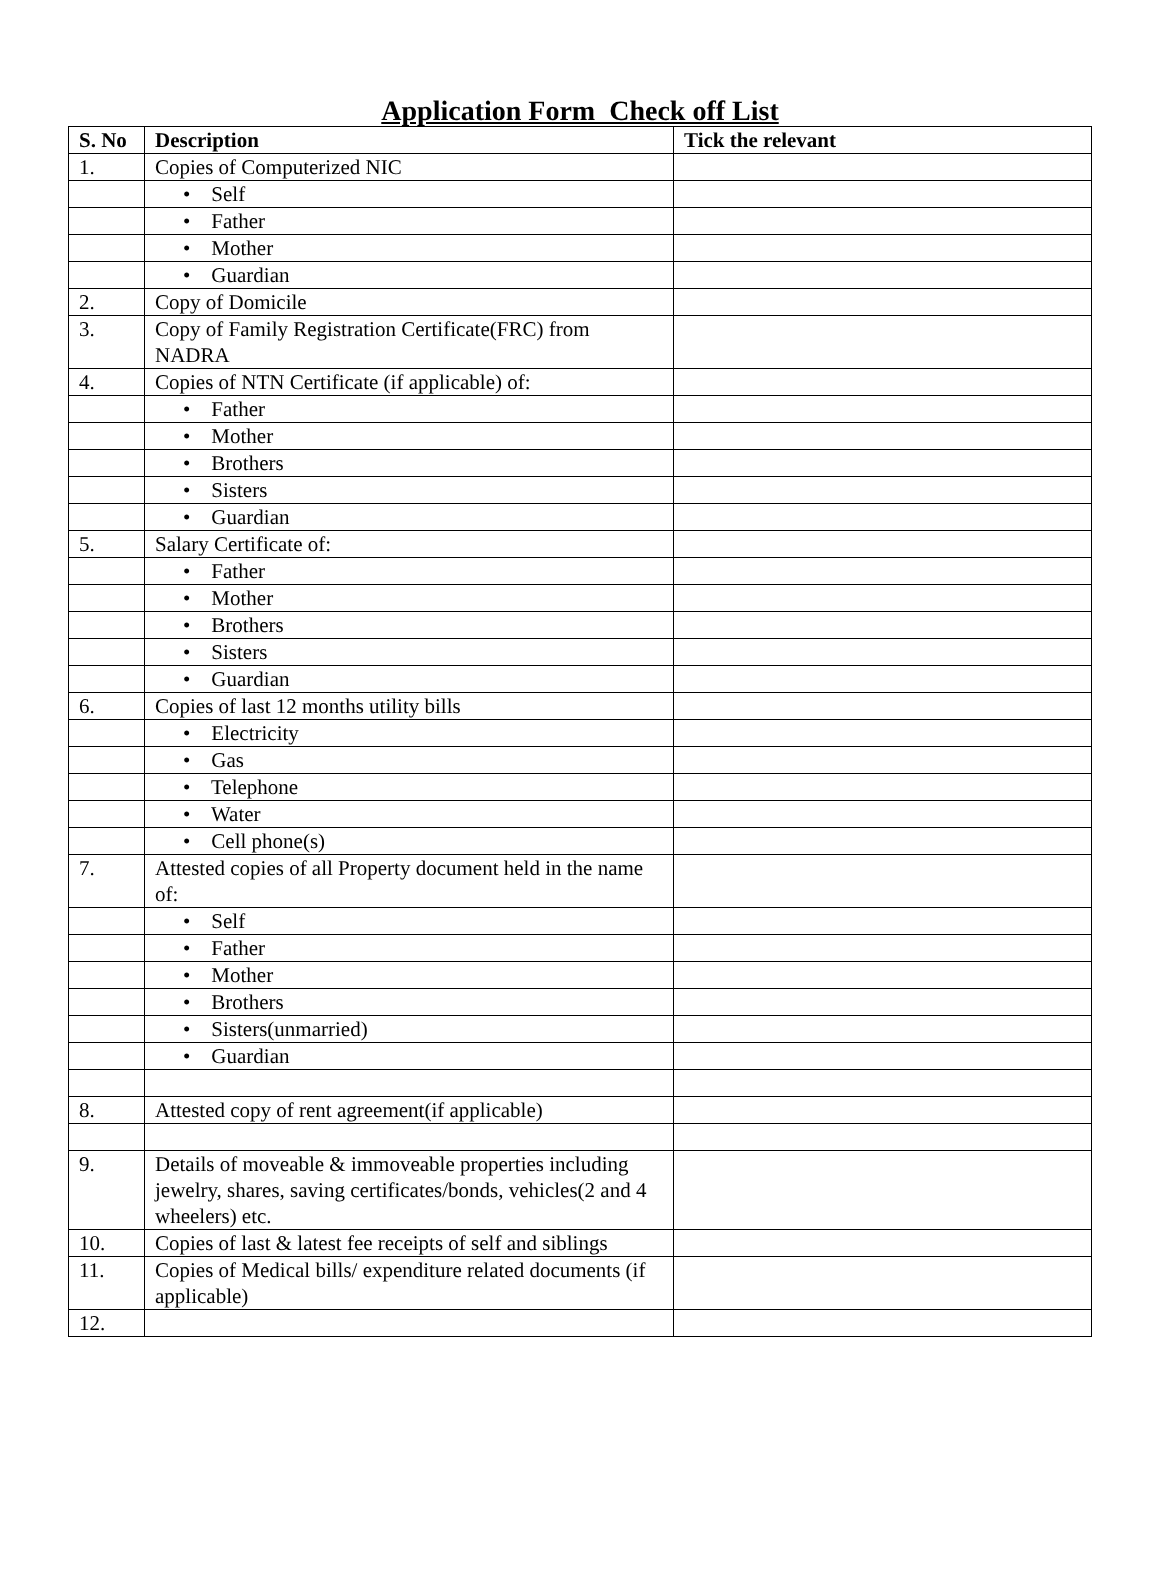Application Form Check off List
| S. No | Description | Tick the relevant |
| --- | --- | --- |
| 1. | Copies of Computerized NIC | |
| | • Self | |
| | • Father | |
| | • Mother | |
| | • Guardian | |
| 2. | Copy of Domicile | |
| 3. | Copy of Family Registration Certificate(FRC) from NADRA | |
| 4. | Copies of NTN Certificate (if applicable) of: | |
| | • Father | |
| | • Mother | |
| | • Brothers | |
| | • Sisters | |
| | • Guardian | |
| 5. | Salary Certificate of: | |
| | • Father | |
| | • Mother | |
| | • Brothers | |
| | • Sisters | |
| | • Guardian | |
| 6. | Copies of last 12 months utility bills | |
| | • Electricity | |
| | • Gas | |
| | • Telephone | |
| | • Water | |
| | • Cell phone(s) | |
| 7. | Attested copies of all Property document held in the name of: | |
| | • Self | |
| | • Father | |
| | • Mother | |
| | • Brothers | |
| | • Sisters(unmarried) | |
| | • Guardian | |
| 8. | Attested copy of rent agreement(if applicable) | |
| 9. | Details of moveable & immoveable properties including jewelry, shares, saving certificates/bonds, vehicles(2 and 4 wheelers) etc. | |
| 10. | Copies of last & latest fee receipts of self and siblings | |
| 11. | Copies of Medical bills/ expenditure related documents (if applicable) | |
| 12. | | |